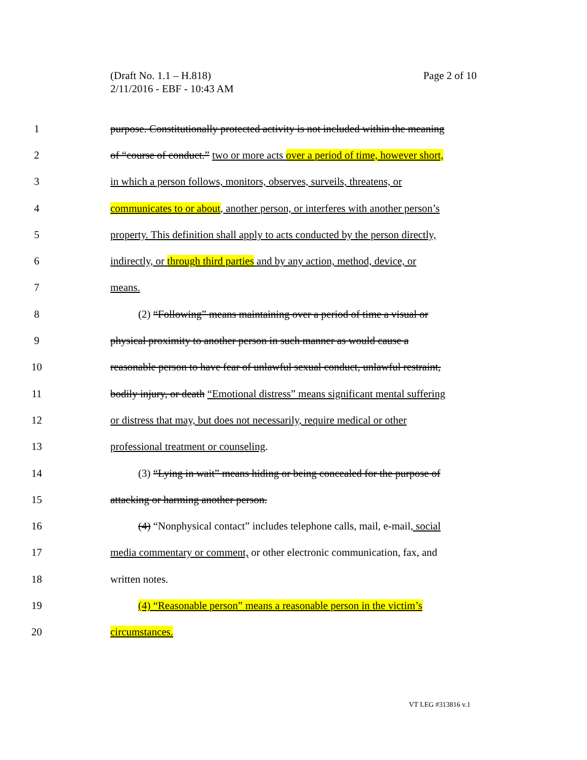Page 2 of 10 (Draft No. 1.1 – H.818)
2/11/2016 - EBF - 10:43 AM
1 purpose. Constitutionally protected activity is not included within the meaning
2 of “course of conduct.” two or more acts over a period of time, however short,
3 in which a person follows, monitors, observes, surveils, threatens, or
4 communicates to or about, another person, or interferes with another person’s
5 property. This definition shall apply to acts conducted by the person directly,
6 indirectly, or through third parties and by any action, method, device, or
7 means.
8 (2) “Following” means maintaining over a period of time a visual or
9 physical proximity to another person in such manner as would cause a
10 reasonable person to have fear of unlawful sexual conduct, unlawful restraint,
11 bodily injury, or death “Emotional distress” means significant mental suffering
12 or distress that may, but does not necessarily, require medical or other
13 professional treatment or counseling.
14 (3) “Lying in wait” means hiding or being concealed for the purpose of
15 attacking or harming another person.
16 (4) “Nonphysical contact” includes telephone calls, mail, e-mail, social
17 media commentary or comment, or other electronic communication, fax, and
18 written notes.
19 (4) “Reasonable person” means a reasonable person in the victim’s
20 circumstances.
VT LEG #313816 v.1